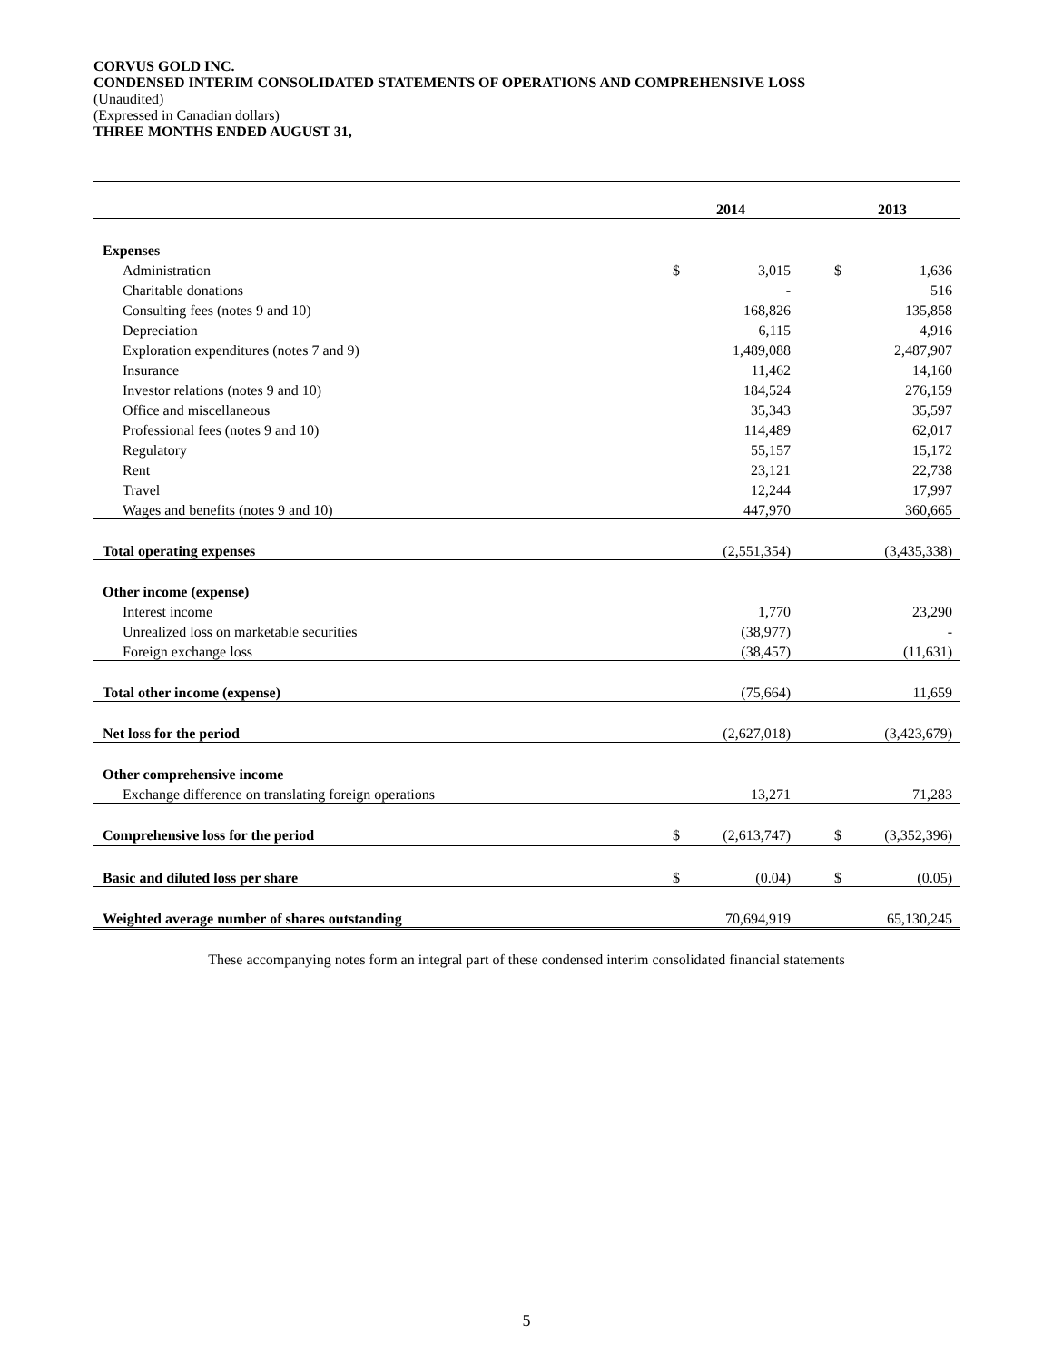CORVUS GOLD INC.
CONDENSED INTERIM CONSOLIDATED STATEMENTS OF OPERATIONS AND COMPREHENSIVE LOSS
(Unaudited)
(Expressed in Canadian dollars)
THREE MONTHS ENDED AUGUST 31,
| | 2014 | | | 2013 | |
| --- | --- | --- | --- | --- | --- |
| Expenses | | | | | |
| Administration | $ | 3,015 | | $ | 1,636 |
| Charitable donations | | - | | | 516 |
| Consulting fees (notes 9 and 10) | | 168,826 | | | 135,858 |
| Depreciation | | 6,115 | | | 4,916 |
| Exploration expenditures (notes 7 and 9) | | 1,489,088 | | | 2,487,907 |
| Insurance | | 11,462 | | | 14,160 |
| Investor relations (notes 9 and 10) | | 184,524 | | | 276,159 |
| Office and miscellaneous | | 35,343 | | | 35,597 |
| Professional fees (notes 9 and 10) | | 114,489 | | | 62,017 |
| Regulatory | | 55,157 | | | 15,172 |
| Rent | | 23,121 | | | 22,738 |
| Travel | | 12,244 | | | 17,997 |
| Wages and benefits (notes 9 and 10) | | 447,970 | | | 360,665 |
| Total operating expenses | | (2,551,354) | | | (3,435,338) |
| Other income (expense) | | | | | |
| Interest income | | 1,770 | | | 23,290 |
| Unrealized loss on marketable securities | | (38,977) | | | - |
| Foreign exchange loss | | (38,457) | | | (11,631) |
| Total other income (expense) | | (75,664) | | | 11,659 |
| Net loss for the period | | (2,627,018) | | | (3,423,679) |
| Other comprehensive income | | | | | |
| Exchange difference on translating foreign operations | | 13,271 | | | 71,283 |
| Comprehensive loss for the period | $ | (2,613,747) | | $ | (3,352,396) |
| Basic and diluted loss per share | $ | (0.04) | | $ | (0.05) |
| Weighted average number of shares outstanding | | 70,694,919 | | | 65,130,245 |
These accompanying notes form an integral part of these condensed interim consolidated financial statements
5